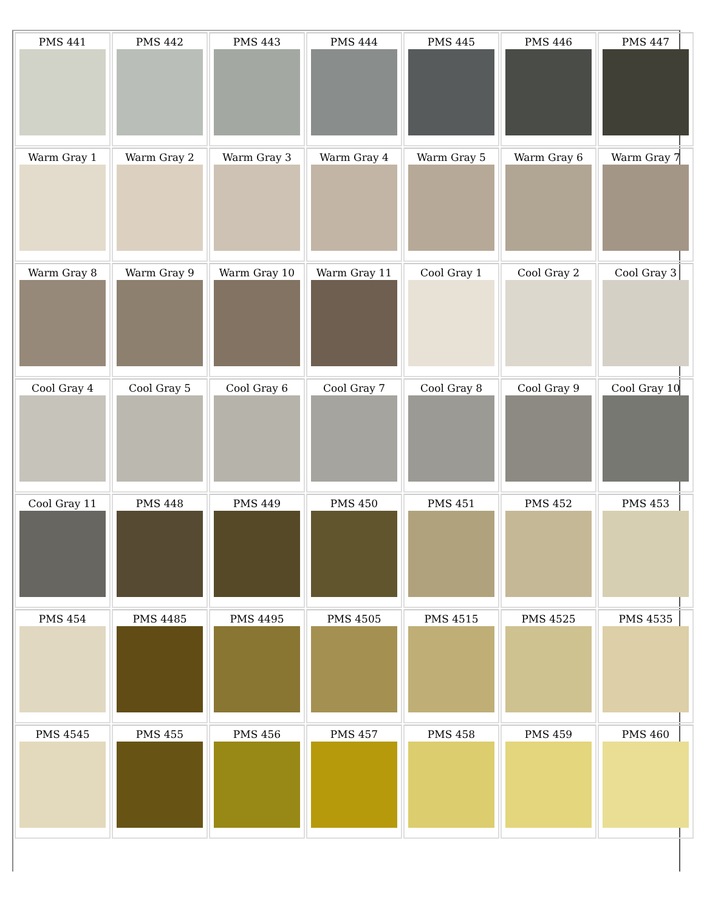| PMS 441 | PMS 442 | PMS 443 | PMS 444 | PMS 445 | PMS 446 | PMS 447 |
| Warm Gray 1 | Warm Gray 2 | Warm Gray 3 | Warm Gray 4 | Warm Gray 5 | Warm Gray 6 | Warm Gray 7 |
| Warm Gray 8 | Warm Gray 9 | Warm Gray 10 | Warm Gray 11 | Cool Gray 1 | Cool Gray 2 | Cool Gray 3 |
| Cool Gray 4 | Cool Gray 5 | Cool Gray 6 | Cool Gray 7 | Cool Gray 8 | Cool Gray 9 | Cool Gray 10 |
| Cool Gray 11 | PMS 448 | PMS 449 | PMS 450 | PMS 451 | PMS 452 | PMS 453 |
| PMS 454 | PMS 4485 | PMS 4495 | PMS 4505 | PMS 4515 | PMS 4525 | PMS 4535 |
| PMS 4545 | PMS 455 | PMS 456 | PMS 457 | PMS 458 | PMS 459 | PMS 460 |